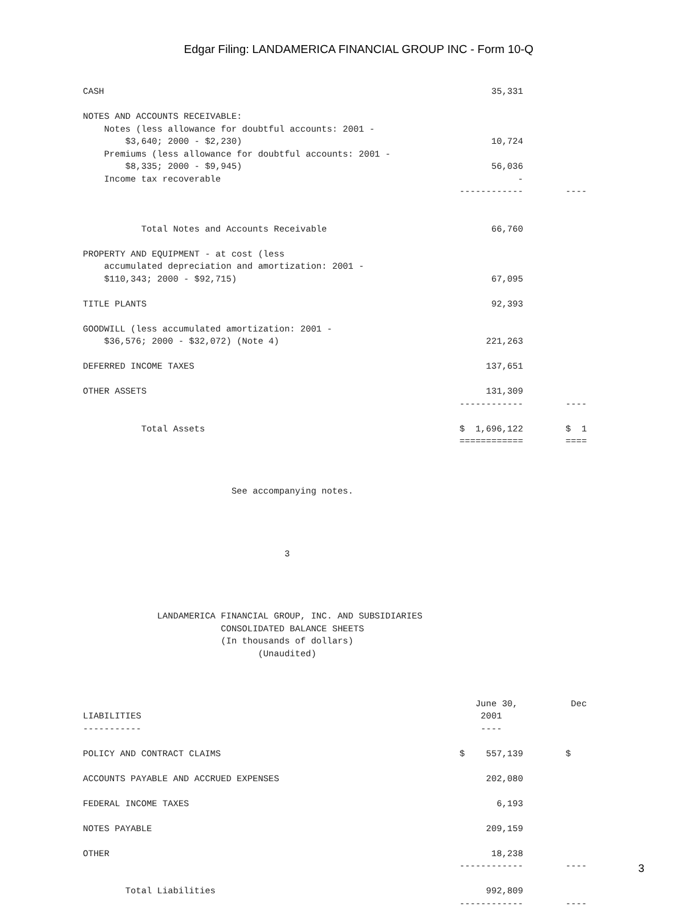Edgar Filing: LANDAMERICA FINANCIAL GROUP INC - Form 10-Q
CASH                                                                         35,331

NOTES AND ACCOUNTS RECEIVABLE:
    Notes (less allowance for doubtful accounts: 2001 -
        $3,640; 2000 - $2,230)                                               10,724
    Premiums (less allowance for doubtful accounts: 2001 -
        $8,335; 2000 - $9,945)                                               56,036
    Income tax recoverable                                                        -
                                                                       ------------        ----


           Total Notes and Accounts Receivable                               66,760

PROPERTY AND EQUIPMENT - at cost (less
    accumulated depreciation and amortization: 2001 -
    $110,343; 2000 - $92,715)                                                67,095

TITLE PLANTS                                                                 92,393

GOODWILL (less accumulated amortization: 2001 -
    $36,576; 2000 - $32,072) (Note 4)                                       221,263

DEFERRED INCOME TAXES                                                       137,651

OTHER ASSETS                                                                131,309
                                                                       ------------        ----

           Total Assets                                                $  1,696,122        $  1
                                                                       ============        ====



                            See accompanying notes.




                                      3




              LANDAMERICA FINANCIAL GROUP, INC. AND SUBSIDIARIES
                          CONSOLIDATED BALANCE SHEETS
                          (In thousands of dollars)
                                 (Unaudited)



                                                                          June 30,          Dec
LIABILITIES                                                                2001
-----------                                                                ----

POLICY AND CONTRACT CLAIMS                                             $    557,139        $

ACCOUNTS PAYABLE AND ACCRUED EXPENSES                                       202,080

FEDERAL INCOME TAXES                                                          6,193

NOTES PAYABLE                                                               209,159

OTHER                                                                        18,238
                                                                       ------------        ----

        Total Liabilities                                                   992,809
                                                                       ------------        ----
3